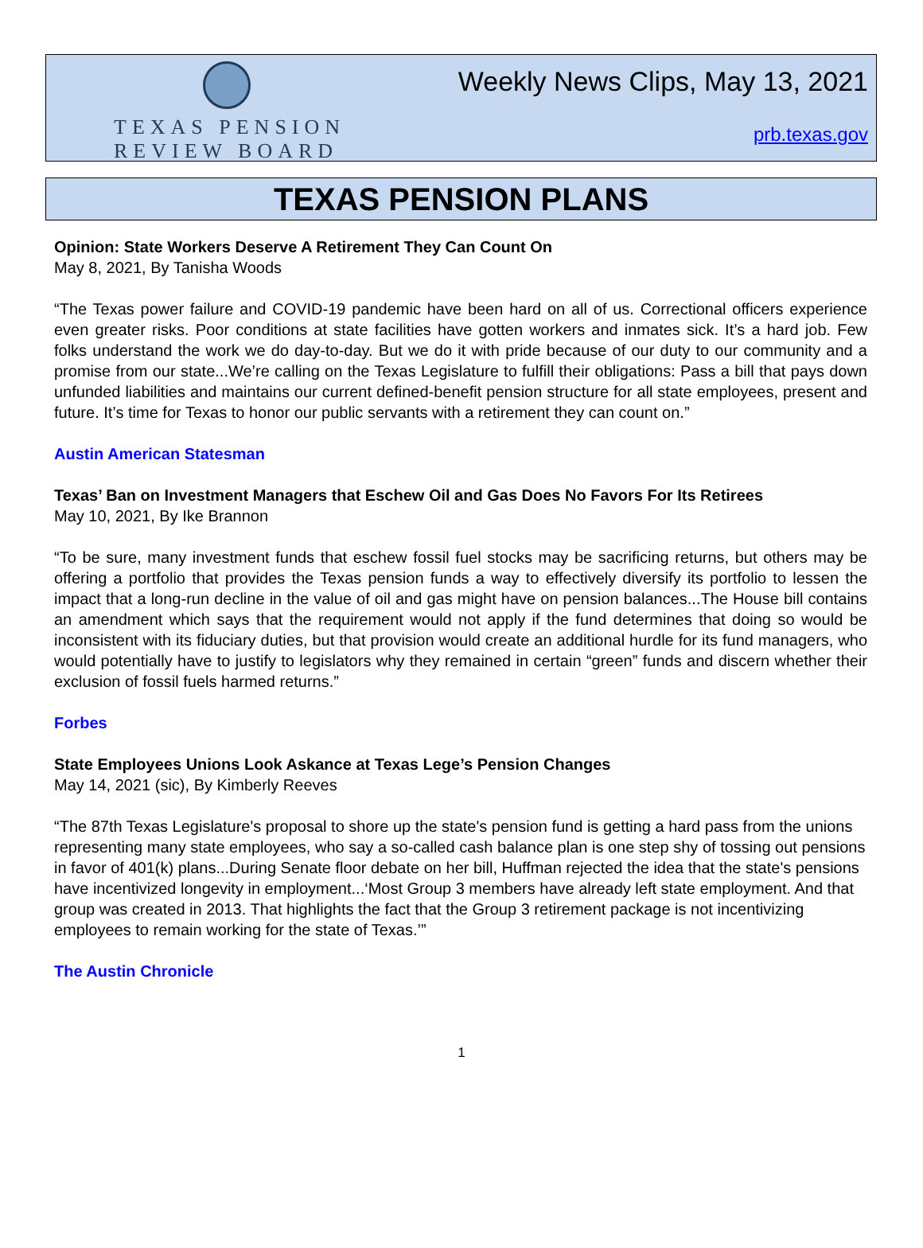TEXAS PENSION
REVIEW BOARD
Weekly News Clips, May 13, 2021
prb.texas.gov
TEXAS PENSION PLANS
Opinion: State Workers Deserve A Retirement They Can Count On
May 8, 2021, By Tanisha Woods
“The Texas power failure and COVID-19 pandemic have been hard on all of us. Correctional officers experience even greater risks. Poor conditions at state facilities have gotten workers and inmates sick. It’s a hard job. Few folks understand the work we do day-to-day. But we do it with pride because of our duty to our community and a promise from our state...We’re calling on the Texas Legislature to fulfill their obligations: Pass a bill that pays down unfunded liabilities and maintains our current defined-benefit pension structure for all state employees, present and future. It’s time for Texas to honor our public servants with a retirement they can count on.”
Austin American Statesman
Texas’ Ban on Investment Managers that Eschew Oil and Gas Does No Favors For Its Retirees
May 10, 2021, By Ike Brannon
“To be sure, many investment funds that eschew fossil fuel stocks may be sacrificing returns, but others may be offering a portfolio that provides the Texas pension funds a way to effectively diversify its portfolio to lessen the impact that a long-run decline in the value of oil and gas might have on pension balances...The House bill contains an amendment which says that the requirement would not apply if the fund determines that doing so would be inconsistent with its fiduciary duties, but that provision would create an additional hurdle for its fund managers, who would potentially have to justify to legislators why they remained in certain “green” funds and discern whether their exclusion of fossil fuels harmed returns.”
Forbes
State Employees Unions Look Askance at Texas Lege’s Pension Changes
May 14, 2021 (sic), By Kimberly Reeves
“The 87th Texas Legislature's proposal to shore up the state's pension fund is getting a hard pass from the unions representing many state employees, who say a so-called cash balance plan is one step shy of tossing out pensions in favor of 401(k) plans...During Senate floor debate on her bill, Huffman rejected the idea that the state's pensions have incentivized longevity in employment...‘Most Group 3 members have already left state employment. And that group was created in 2013. That highlights the fact that the Group 3 retirement package is not incentivizing employees to remain working for the state of Texas.’”
The Austin Chronicle
1